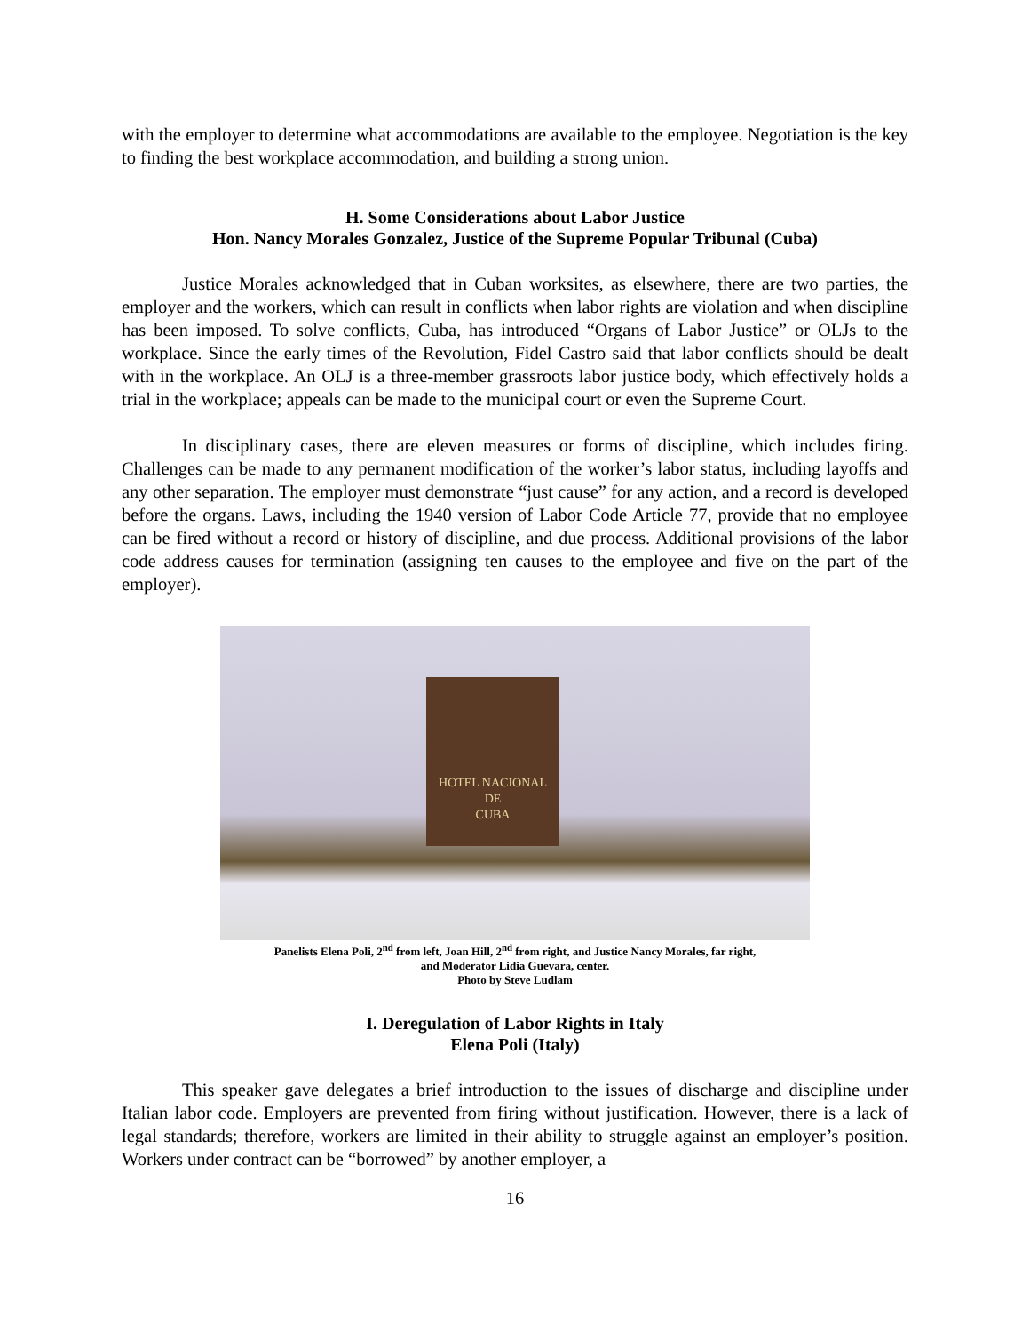with the employer to determine what accommodations are available to the employee. Negotiation is the key to finding the best workplace accommodation, and building a strong union.
H. Some Considerations about Labor Justice
Hon. Nancy Morales Gonzalez, Justice of the Supreme Popular Tribunal (Cuba)
Justice Morales acknowledged that in Cuban worksites, as elsewhere, there are two parties, the employer and the workers, which can result in conflicts when labor rights are violation and when discipline has been imposed. To solve conflicts, Cuba, has introduced “Organs of Labor Justice” or OLJs to the workplace. Since the early times of the Revolution, Fidel Castro said that labor conflicts should be dealt with in the workplace. An OLJ is a three-member grassroots labor justice body, which effectively holds a trial in the workplace; appeals can be made to the municipal court or even the Supreme Court.
In disciplinary cases, there are eleven measures or forms of discipline, which includes firing. Challenges can be made to any permanent modification of the worker’s labor status, including layoffs and any other separation. The employer must demonstrate “just cause” for any action, and a record is developed before the organs. Laws, including the 1940 version of Labor Code Article 77, provide that no employee can be fired without a record or history of discipline, and due process. Additional provisions of the labor code address causes for termination (assigning ten causes to the employee and five on the part of the employer).
HOTEL NACIONAL
DE
CUBA
Panelists Elena Poli, 2<sup>nd</sup> from left, Joan Hill, 2<sup>nd</sup> from right, and Justice Nancy Morales, far right,
and Moderator Lidia Guevara, center.
Photo by Steve Ludlam
I. Deregulation of Labor Rights in Italy
Elena Poli (Italy)
This speaker gave delegates a brief introduction to the issues of discharge and discipline under Italian labor code. Employers are prevented from firing without justification. However, there is a lack of legal standards; therefore, workers are limited in their ability to struggle against an employer’s position. Workers under contract can be “borrowed” by another employer, a
16